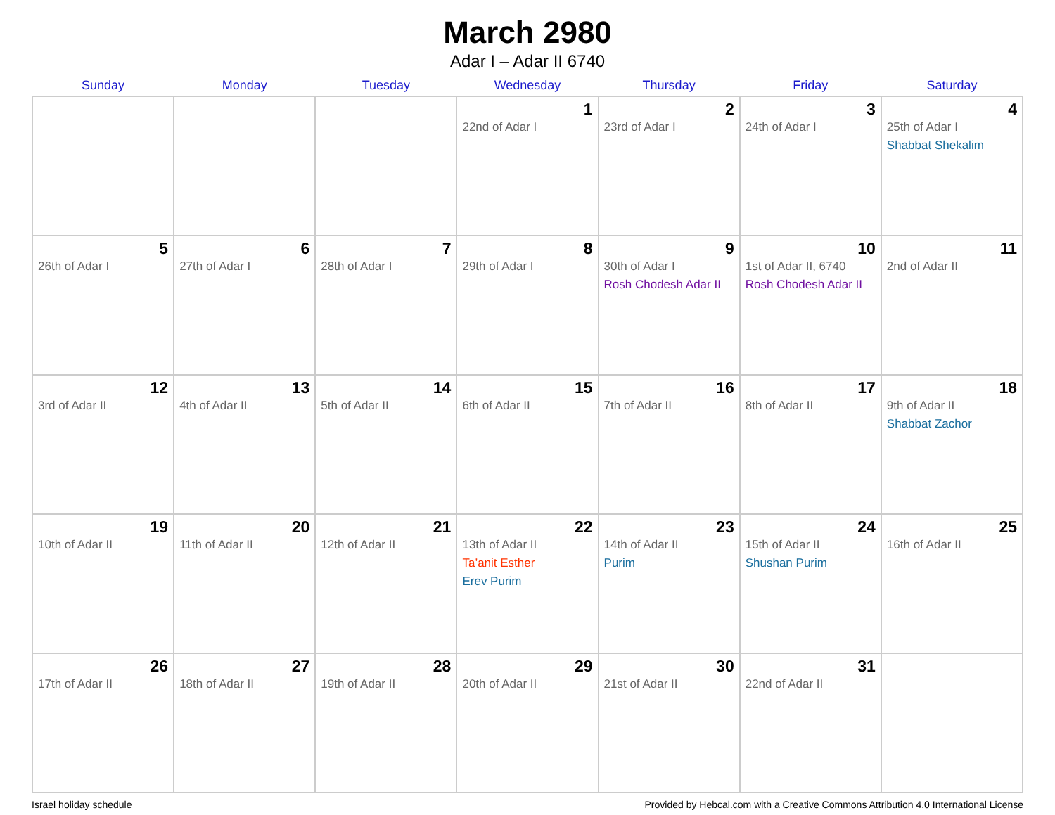March 2980
Adar I – Adar II 6740
| Sunday | Monday | Tuesday | Wednesday | Thursday | Friday | Saturday |
| --- | --- | --- | --- | --- | --- | --- |
| | | | 1 22nd of Adar I | 2 23rd of Adar I | 3 24th of Adar I | 4 25th of Adar I Shabbat Shekalim |
| 5 26th of Adar I | 6 27th of Adar I | 7 28th of Adar I | 8 29th of Adar I | 9 30th of Adar I Rosh Chodesh Adar II | 10 1st of Adar II, 6740 Rosh Chodesh Adar II | 11 2nd of Adar II |
| 12 3rd of Adar II | 13 4th of Adar II | 14 5th of Adar II | 15 6th of Adar II | 16 7th of Adar II | 17 8th of Adar II | 18 9th of Adar II Shabbat Zachor |
| 19 10th of Adar II | 20 11th of Adar II | 21 12th of Adar II | 22 13th of Adar II Ta’anit Esther Erev Purim | 23 14th of Adar II Purim | 24 15th of Adar II Shushan Purim | 25 16th of Adar II |
| 26 17th of Adar II | 27 18th of Adar II | 28 19th of Adar II | 29 20th of Adar II | 30 21st of Adar II | 31 22nd of Adar II | |
Israel holiday schedule Provided by Hebcal.com with a Creative Commons Attribution 4.0 International License